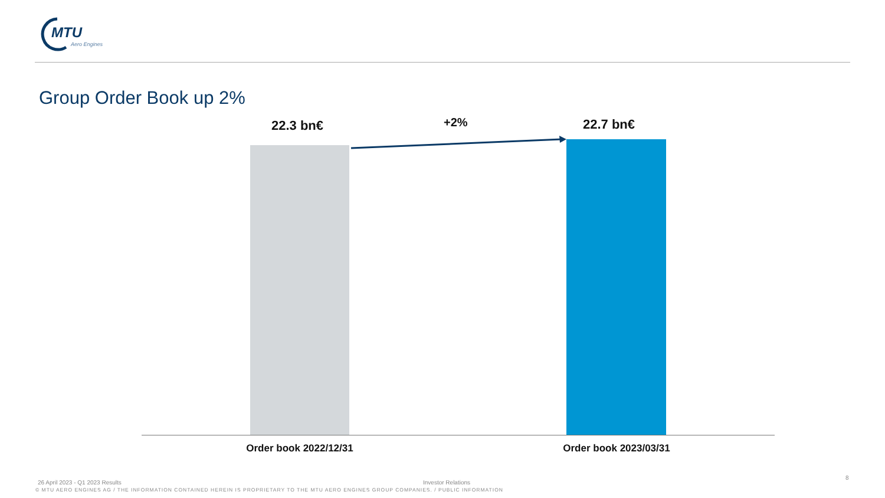MTU
Aero Engines
Group Order Book up 2%
22.3 bn€ +2% 22.7 bn€
Order book 2022/12/31 Order book 2023/03/31
26 April 2023 - Q1 2023 Results
Investor Relations
8
© MTU AERO ENGINES AG / THE INFORMATION CONTAINED HEREIN IS PROPRIETARY TO THE MTU AERO ENGINES GROUP COMPANIES. / PUBLIC INFORMATION